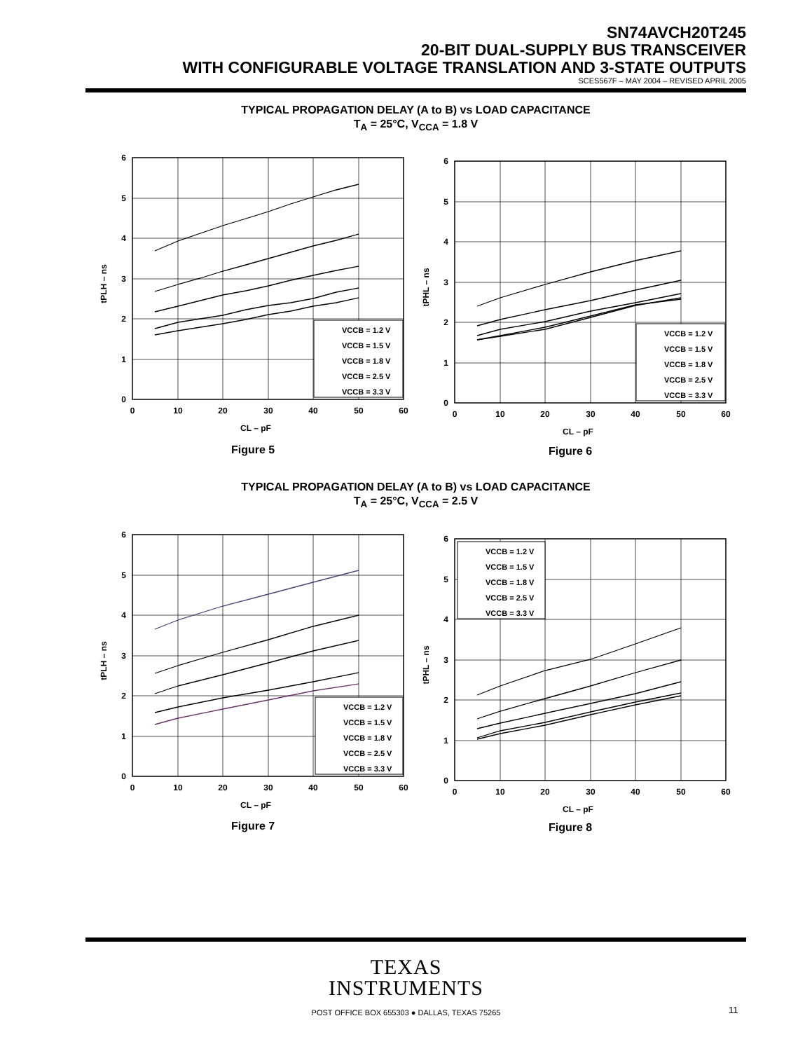SN74AVCH20T245
20-BIT DUAL-SUPPLY BUS TRANSCEIVER
WITH CONFIGURABLE VOLTAGE TRANSLATION AND 3-STATE OUTPUTS
SCES567F – MAY 2004 – REVISED APRIL 2005
TYPICAL PROPAGATION DELAY (A to B) vs LOAD CAPACITANCE
T<sub>A</sub> = 25°C, V<sub>CCA</sub> = 1.8 V
0
10
20
30
40
50
60
CL – pF
0
1
2
3
4
5
6
tPLH – ns
VCCB = 1.2 V
VCCB = 1.5 V
VCCB = 1.8 V
VCCB = 2.5 V
VCCB = 3.3 V
Figure 5
0
10
20
30
40
50
60
CL – pF
0
1
2
3
4
5
6
tPHL – ns
VCCB = 1.2 V
VCCB = 1.5 V
VCCB = 1.8 V
VCCB = 2.5 V
VCCB = 3.3 V
Figure 6
TYPICAL PROPAGATION DELAY (A to B) vs LOAD CAPACITANCE
T<sub>A</sub> = 25°C, V<sub>CCA</sub> = 2.5 V
0
10
20
30
40
50
60
CL – pF
0
1
2
3
4
5
6
tPLH – ns
VCCB = 1.2 V
VCCB = 1.5 V
VCCB = 1.8 V
VCCB = 2.5 V
VCCB = 3.3 V
Figure 7
0
10
20
30
40
50
60
CL – pF
0
1
2
3
4
5
6
tPHL – ns
VCCB = 1.2 V
VCCB = 1.5 V
VCCB = 1.8 V
VCCB = 2.5 V
VCCB = 3.3 V
Figure 8
TEXAS
INSTRUMENTS
POST OFFICE BOX 655303 ● DALLAS, TEXAS 75265 11